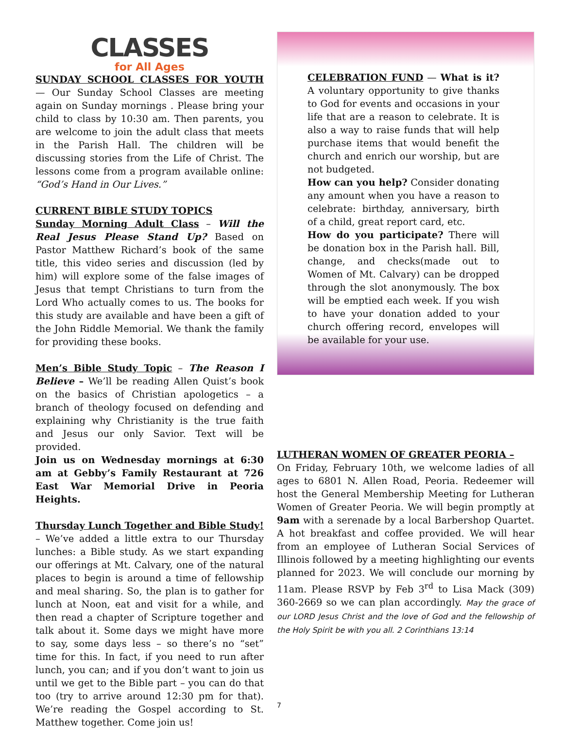CLASSES
for All Ages
SUNDAY SCHOOL CLASSES FOR YOUTH
— Our Sunday School Classes are meeting again on Sunday mornings . Please bring your child to class by 10:30 am. Then parents, you are welcome to join the adult class that meets in the Parish Hall. The children will be discussing stories from the Life of Christ. The lessons come from a program available online: “God’s Hand in Our Lives.”
CURRENT BIBLE STUDY TOPICS Sunday Morning Adult Class
– Will the Real Jesus Please Stand Up? Based on Pastor Matthew Richard’s book of the same title, this video series and discussion (led by him) will explore some of the false images of Jesus that tempt Christians to turn from the Lord Who actually comes to us. The books for this study are available and have been a gift of the John Riddle Memorial. We thank the family for providing these books.
Men’s Bible Study Topic
– The Reason I Believe – We’ll be reading Allen Quist’s book on the basics of Christian apologetics – a branch of theology focused on defending and explaining why Christianity is the true faith and Jesus our only Savior. Text will be provided.
Join us on Wednesday mornings at 6:30 am at Gebby’s Family Restaurant at 726 East War Memorial Drive in Peoria Heights.
Thursday Lunch Together and Bible Study!
– We’ve added a little extra to our Thursday lunches: a Bible study. As we start expanding our offerings at Mt. Calvary, one of the natural places to begin is around a time of fellowship and meal sharing. So, the plan is to gather for lunch at Noon, eat and visit for a while, and then read a chapter of Scripture together and talk about it. Some days we might have more to say, some days less – so there’s no “set” time for this. In fact, if you need to run after lunch, you can; and if you don’t want to join us until we get to the Bible part – you can do that too (try to arrive around 12:30 pm for that). We’re reading the Gospel according to St. Matthew together. Come join us!
CELEBRATION FUND
— What is it? A voluntary opportunity to give thanks to God for events and occasions in your life that are a reason to celebrate. It is also a way to raise funds that will help purchase items that would benefit the church and enrich our worship, but are not budgeted.
How can you help? Consider donating any amount when you have a reason to celebrate: birthday, anniversary, birth of a child, great report card, etc.
How do you participate? There will be donation box in the Parish hall. Bill, change, and checks(made out to Women of Mt. Calvary) can be dropped through the slot anonymously. The box will be emptied each week. If you wish to have your donation added to your church offering record, envelopes will be available for your use.
LUTHERAN WOMEN OF GREATER PEORIA –
On Friday, February 10th, we welcome ladies of all ages to 6801 N. Allen Road, Peoria. Redeemer will host the General Membership Meeting for Lutheran Women of Greater Peoria. We will begin promptly at 9am with a serenade by a local Barbershop Quartet. A hot breakfast and coffee provided. We will hear from an employee of Lutheran Social Services of Illinois followed by a meeting highlighting our events planned for 2023. We will conclude our morning by 11am. Please RSVP by Feb 3<sup>rd</sup> to Lisa Mack (309) 360-2669 so we can plan accordingly. May the grace of our LORD Jesus Christ and the love of God and the fellowship of the Holy Spirit be with you all. 2 Corinthians 13:14
7